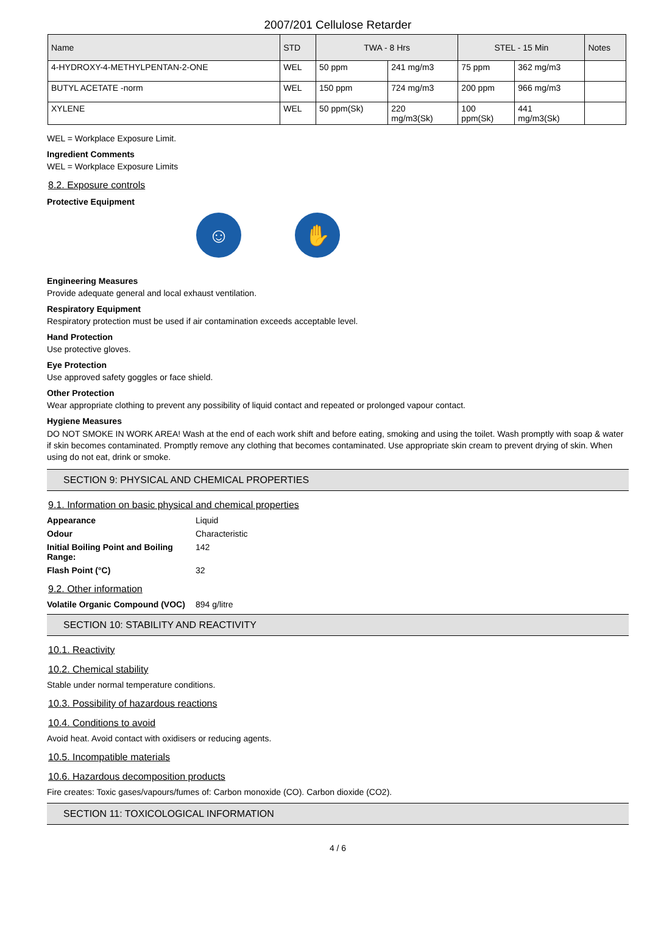2007/201 Cellulose Retarder
| Name | STD | TWA - 8 Hrs | | STEL - 15 Min | | Notes |
| --- | --- | --- | --- | --- | --- | --- |
| 4-HYDROXY-4-METHYLPENTAN-2-ONE | WEL | 50 ppm | 241 mg/m3 | 75 ppm | 362 mg/m3 | |
| BUTYL ACETATE -norm | WEL | 150 ppm | 724 mg/m3 | 200 ppm | 966 mg/m3 | |
| XYLENE | WEL | 50 ppm(Sk) | 220 mg/m3(Sk) | 100 ppm(Sk) | 441 mg/m3(Sk) | |
WEL = Workplace Exposure Limit.
Ingredient Comments
WEL = Workplace Exposure Limits
8.2. Exposure controls
Protective Equipment
☺ ✋
Engineering Measures
Provide adequate general and local exhaust ventilation.
Respiratory Equipment
Respiratory protection must be used if air contamination exceeds acceptable level.
Hand Protection
Use protective gloves.
Eye Protection
Use approved safety goggles or face shield.
Other Protection
Wear appropriate clothing to prevent any possibility of liquid contact and repeated or prolonged vapour contact.
Hygiene Measures
DO NOT SMOKE IN WORK AREA! Wash at the end of each work shift and before eating, smoking and using the toilet. Wash promptly with soap & water if skin becomes contaminated. Promptly remove any clothing that becomes contaminated. Use appropriate skin cream to prevent drying of skin. When using do not eat, drink or smoke.
SECTION 9: PHYSICAL AND CHEMICAL PROPERTIES
9.1. Information on basic physical and chemical properties
Appearance Liquid Odour Characteristic Initial Boiling Point and Boiling Range: 142 Flash Point (°C) 32
9.2. Other information
Volatile Organic Compound (VOC) 894 g/litre
SECTION 10: STABILITY AND REACTIVITY
10.1. Reactivity
10.2. Chemical stability
Stable under normal temperature conditions.
10.3. Possibility of hazardous reactions
10.4. Conditions to avoid
Avoid heat. Avoid contact with oxidisers or reducing agents.
10.5. Incompatible materials
10.6. Hazardous decomposition products
Fire creates: Toxic gases/vapours/fumes of: Carbon monoxide (CO). Carbon dioxide (CO2).
SECTION 11: TOXICOLOGICAL INFORMATION
4 / 6